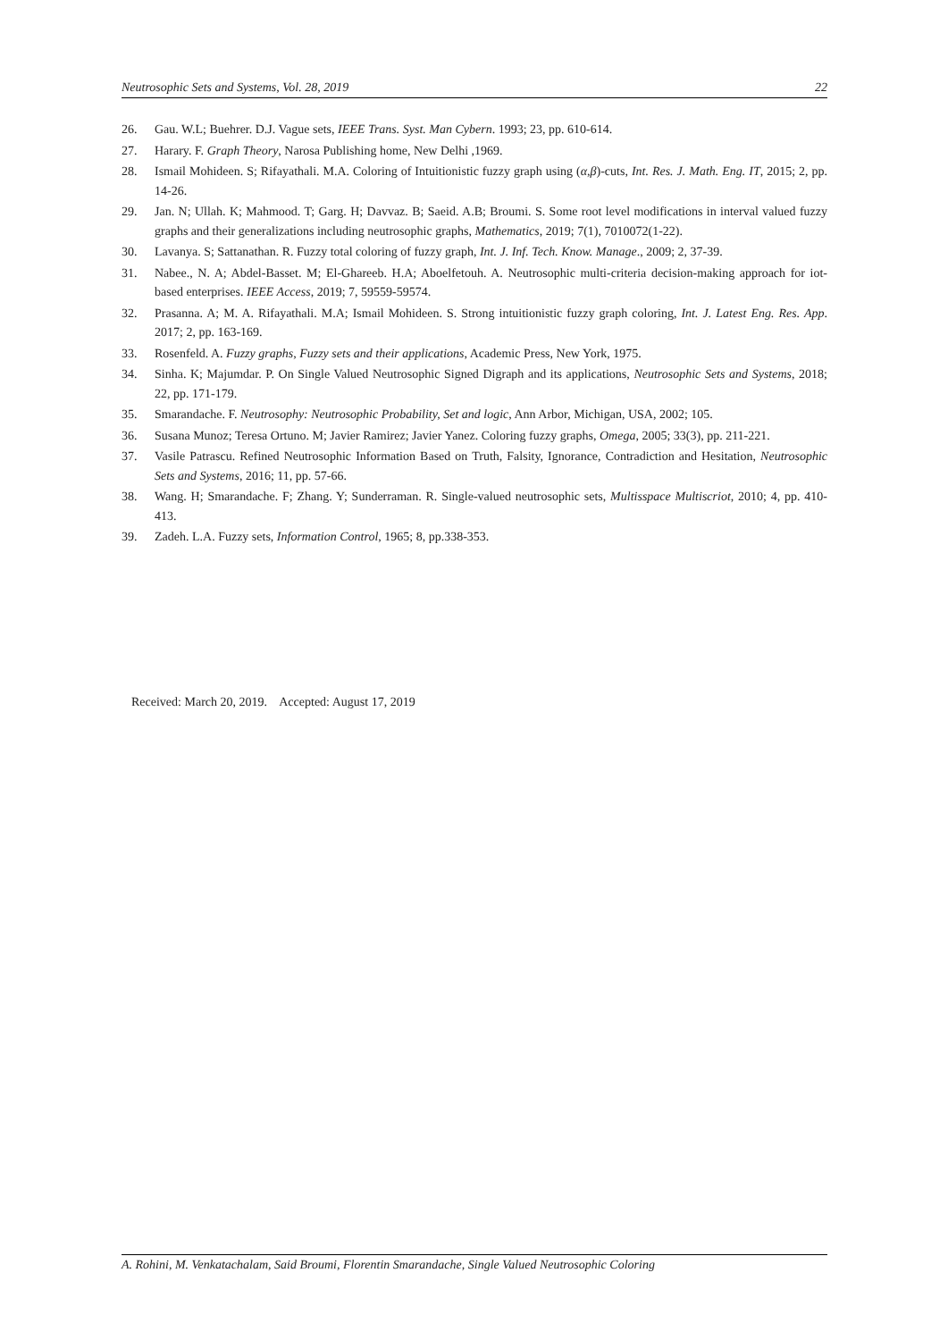Neutrosophic Sets and Systems, Vol. 28, 2019 22
26. Gau. W.L; Buehrer. D.J. Vague sets, IEEE Trans. Syst. Man Cybern. 1993; 23, pp. 610-614.
27. Harary. F. Graph Theory, Narosa Publishing home, New Delhi ,1969.
28. Ismail Mohideen. S; Rifayathali. M.A. Coloring of Intuitionistic fuzzy graph using (α,β)-cuts, Int. Res. J. Math. Eng. IT, 2015; 2, pp. 14-26.
29. Jan. N; Ullah. K; Mahmood. T; Garg. H; Davvaz. B; Saeid. A.B; Broumi. S. Some root level modifications in interval valued fuzzy graphs and their generalizations including neutrosophic graphs, Mathematics, 2019; 7(1), 7010072(1-22).
30. Lavanya. S; Sattanathan. R. Fuzzy total coloring of fuzzy graph, Int. J. Inf. Tech. Know. Manage., 2009; 2, 37-39.
31. Nabee., N. A; Abdel-Basset. M; El-Ghareeb. H.A; Aboelfetouh. A. Neutrosophic multi-criteria decision-making approach for iot-based enterprises. IEEE Access, 2019; 7, 59559-59574.
32. Prasanna. A; M. A. Rifayathali. M.A; Ismail Mohideen. S. Strong intuitionistic fuzzy graph coloring, Int. J. Latest Eng. Res. App. 2017; 2, pp. 163-169.
33. Rosenfeld. A. Fuzzy graphs, Fuzzy sets and their applications, Academic Press, New York, 1975.
34. Sinha. K; Majumdar. P. On Single Valued Neutrosophic Signed Digraph and its applications, Neutrosophic Sets and Systems, 2018; 22, pp. 171-179.
35. Smarandache. F. Neutrosophy: Neutrosophic Probability, Set and logic, Ann Arbor, Michigan, USA, 2002; 105.
36. Susana Munoz; Teresa Ortuno. M; Javier Ramirez; Javier Yanez. Coloring fuzzy graphs, Omega, 2005; 33(3), pp. 211-221.
37. Vasile Patrascu. Refined Neutrosophic Information Based on Truth, Falsity, Ignorance, Contradiction and Hesitation, Neutrosophic Sets and Systems, 2016; 11, pp. 57-66.
38. Wang. H; Smarandache. F; Zhang. Y; Sunderraman. R. Single-valued neutrosophic sets, Multisspace Multiscriot, 2010; 4, pp. 410-413.
39. Zadeh. L.A. Fuzzy sets, Information Control, 1965; 8, pp.338-353.
Received: March 20, 2019. Accepted: August 17, 2019
A. Rohini, M. Venkatachalam, Said Broumi, Florentin Smarandache, Single Valued Neutrosophic Coloring